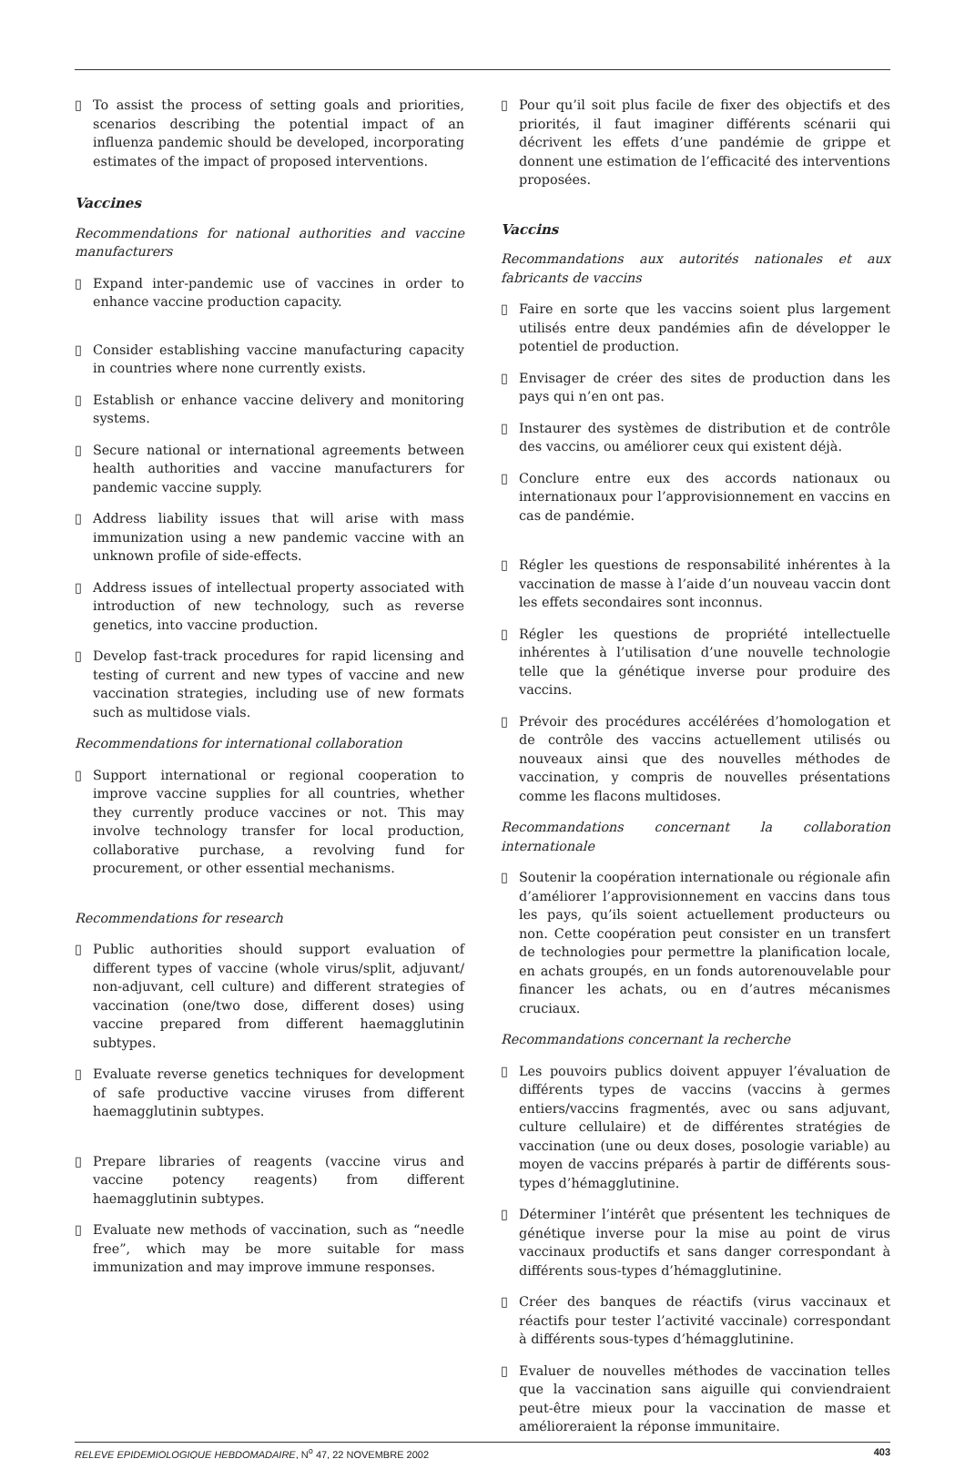▯ To assist the process of setting goals and priorities, scenarios describing the potential impact of an influenza pandemic should be developed, incorporating estimates of the impact of proposed interventions.
Vaccines
Recommendations for national authorities and vaccine manufacturers
▯ Expand inter-pandemic use of vaccines in order to enhance vaccine production capacity.
▯ Consider establishing vaccine manufacturing capacity in countries where none currently exists.
▯ Establish or enhance vaccine delivery and monitoring systems.
▯ Secure national or international agreements between health authorities and vaccine manufacturers for pandemic vaccine supply.
▯ Address liability issues that will arise with mass immunization using a new pandemic vaccine with an unknown profile of side-effects.
▯ Address issues of intellectual property associated with introduction of new technology, such as reverse genetics, into vaccine production.
▯ Develop fast-track procedures for rapid licensing and testing of current and new types of vaccine and new vaccination strategies, including use of new formats such as multidose vials.
Recommendations for international collaboration
▯ Support international or regional cooperation to improve vaccine supplies for all countries, whether they currently produce vaccines or not. This may involve technology transfer for local production, collaborative purchase, a revolving fund for procurement, or other essential mechanisms.
Recommendations for research
▯ Public authorities should support evaluation of different types of vaccine (whole virus/split, adjuvant/ non-adjuvant, cell culture) and different strategies of vaccination (one/two dose, different doses) using vaccine prepared from different haemagglutinin subtypes.
▯ Evaluate reverse genetics techniques for development of safe productive vaccine viruses from different haemagglutinin subtypes.
▯ Prepare libraries of reagents (vaccine virus and vaccine potency reagents) from different haemagglutinin subtypes.
▯ Evaluate new methods of vaccination, such as “needle free”, which may be more suitable for mass immunization and may improve immune responses.
▯ Pour qu’il soit plus facile de fixer des objectifs et des priorités, il faut imaginer différents scénarii qui décrivent les effets d’une pandémie de grippe et donnent une estimation de l’efficacité des interventions proposées.
Vaccins
Recommandations aux autorités nationales et aux fabricants de vaccins
▯ Faire en sorte que les vaccins soient plus largement utilisés entre deux pandémies afin de développer le potentiel de production.
▯ Envisager de créer des sites de production dans les pays qui n’en ont pas.
▯ Instaurer des systèmes de distribution et de contrôle des vaccins, ou améliorer ceux qui existent déjà.
▯ Conclure entre eux des accords nationaux ou internationaux pour l’approvisionnement en vaccins en cas de pandémie.
▯ Régler les questions de responsabilité inhérentes à la vaccination de masse à l’aide d’un nouveau vaccin dont les effets secondaires sont inconnus.
▯ Régler les questions de propriété intellectuelle inhérentes à l’utilisation d’une nouvelle technologie telle que la génétique inverse pour produire des vaccins.
▯ Prévoir des procédures accélérées d’homologation et de contrôle des vaccins actuellement utilisés ou nouveaux ainsi que des nouvelles méthodes de vaccination, y compris de nouvelles présentations comme les flacons multidoses.
Recommandations concernant la collaboration internationale
▯ Soutenir la coopération internationale ou régionale afin d’améliorer l’approvisionnement en vaccins dans tous les pays, qu’ils soient actuellement producteurs ou non. Cette coopération peut consister en un transfert de technologies pour permettre la planification locale, en achats groupés, en un fonds autorenouvelable pour financer les achats, ou en d’autres mécanismes cruciaux.
Recommandations concernant la recherche
▯ Les pouvoirs publics doivent appuyer l’évaluation de différents types de vaccins (vaccins à germes entiers/vaccins fragmentés, avec ou sans adjuvant, culture cellulaire) et de différentes stratégies de vaccination (une ou deux doses, posologie variable) au moyen de vaccins préparés à partir de différents sous-types d’hémagglutinine.
▯ Déterminer l’intérêt que présentent les techniques de génétique inverse pour la mise au point de virus vaccinaux productifs et sans danger correspondant à différents sous-types d’hémagglutinine.
▯ Créer des banques de réactifs (virus vaccinaux et réactifs pour tester l’activité vaccinale) correspondant à différents sous-types d’hémagglutinine.
▯ Evaluer de nouvelles méthodes de vaccination telles que la vaccination sans aiguille qui conviendraient peut-être mieux pour la vaccination de masse et amélioreraient la réponse immunitaire.
RELEVE EPIDEMIOLOGIQUE HEBDOMADAIRE, N<sup>o</sup> 47, 22 NOVEMBRE 2002 403